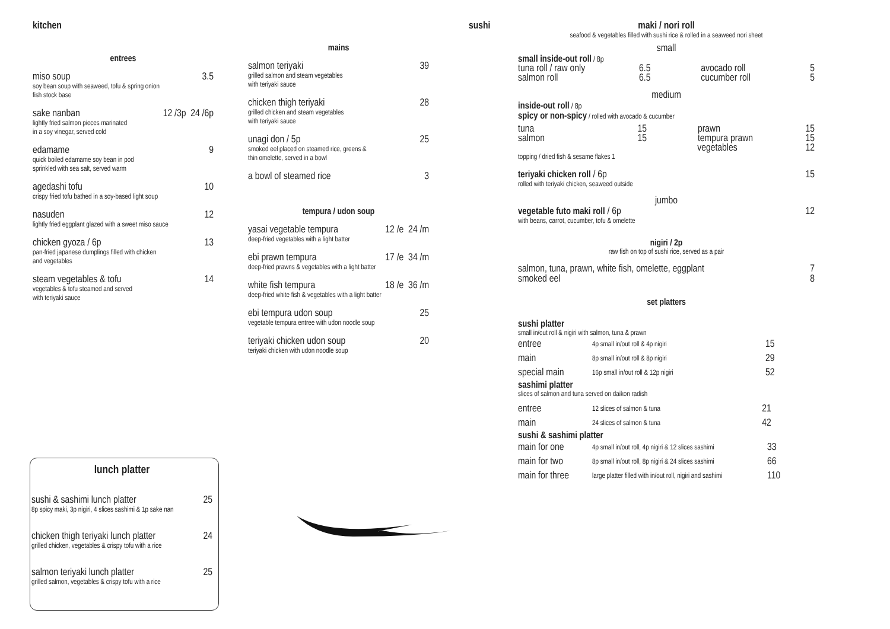kitchen
entrees
miso soup 3.5
soy bean soup with seaweed, tofu & spring onion
fish stock base
sake nanban 12 /3p 24 /6p
lightly fried salmon pieces marinated
in a soy vinegar, served cold
edamame 9
quick boiled edamame soy bean in pod
sprinkled with sea salt, served warm
agedashi tofu 10
crispy fried tofu bathed in a soy-based light soup
nasuden 12
lightly fried eggplant glazed with a sweet miso sauce
chicken gyoza / 6p 13
pan-fried japanese dumplings filled with chicken
and vegetables
steam vegetables & tofu 14
vegetables & tofu steamed and served
with teriyaki sauce
mains
salmon teriyaki 39
grilled salmon and steam vegetables
with teriyaki sauce
chicken thigh teriyaki 28
grilled chicken and steam vegetables
with teriyaki sauce
unagi don / 5p 25
smoked eel placed on steamed rice, greens &
thin omelette, served in a bowl
a bowl of steamed rice 3
tempura / udon soup
yasai vegetable tempura 12 /e 24 /m
deep-fried vegetables with a light batter
ebi prawn tempura 17 /e 34 /m
deep-fried prawns & vegetables with a light batter
white fish tempura 18 /e 36 /m
deep-fried white fish & vegetables with a light batter
ebi tempura udon soup 25
vegetable tempura entree with udon noodle soup
teriyaki chicken udon soup 20
teriyaki chicken with udon noodle soup
lunch platter
sushi & sashimi lunch platter 25
8p spicy maki, 3p nigiri, 4 slices sashimi & 1p sake nan
chicken thigh teriyaki lunch platter 24
grilled chicken, vegetables & crispy tofu with a rice
salmon teriyaki lunch platter 25
grilled salmon, vegetables & crispy tofu with a rice
sushi
maki / nori roll
seafood & vegetables filled with sushi rice & rolled in a seaweed nori sheet
small
small inside-out roll / 8p
tuna roll / raw only 6.5 avocado roll 5
salmon roll 6.5 cucumber roll 5
medium
inside-out roll / 8p
spicy or non-spicy / rolled with avocado & cucumber
tuna 15 prawn 15
salmon 15 tempura prawn 15
vegetables 12
topping / dried fish & sesame flakes 1
teriyaki chicken roll / 6p 15
rolled with teriyaki chicken, seaweed outside
jumbo
vegetable futo maki roll / 6p 12
with beans, carrot, cucumber, tofu & omelette
nigiri / 2p
raw fish on top of sushi rice, served as a pair
salmon, tuna, prawn, white fish, omelette, eggplant 7
smoked eel 8
set platters
sushi platter
small in/out roll & nigiri with salmon, tuna & prawn
| entree | 4p small in/out roll & 4p nigiri | 15 |
| main | 8p small in/out roll & 8p nigiri | 29 |
| special main | 16p small in/out roll & 12p nigiri | 52 |
sashimi platter
slices of salmon and tuna served on daikon radish
| entree | 12 slices of salmon & tuna | 21 |
| main | 24 slices of salmon & tuna | 42 |
sushi & sashimi platter
| main for one | 4p small in/out roll, 4p nigiri & 12 slices sashimi | 33 |
| main for two | 8p small in/out roll, 8p nigiri & 24 slices sashimi | 66 |
| main for three | large platter filled with in/out roll, nigiri and sashimi | 110 |